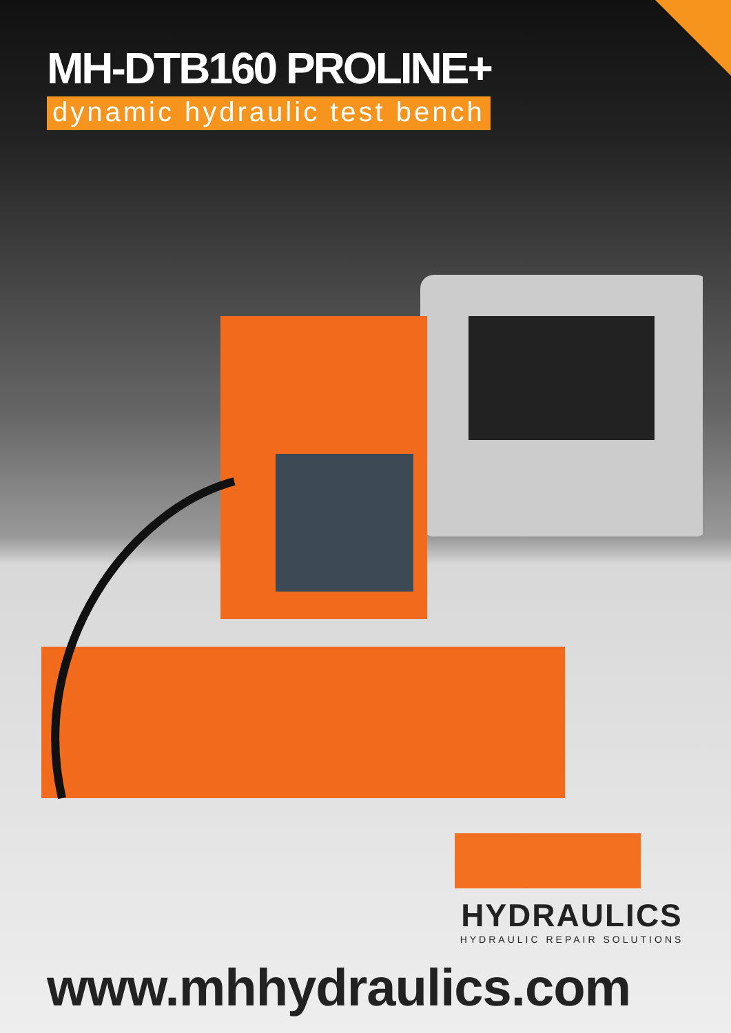MH-DTB160 PROLINE+
dynamic hydraulic test bench
HYDRAULICS
HYDRAULIC REPAIR SOLUTIONS
www.mhhydraulics.com